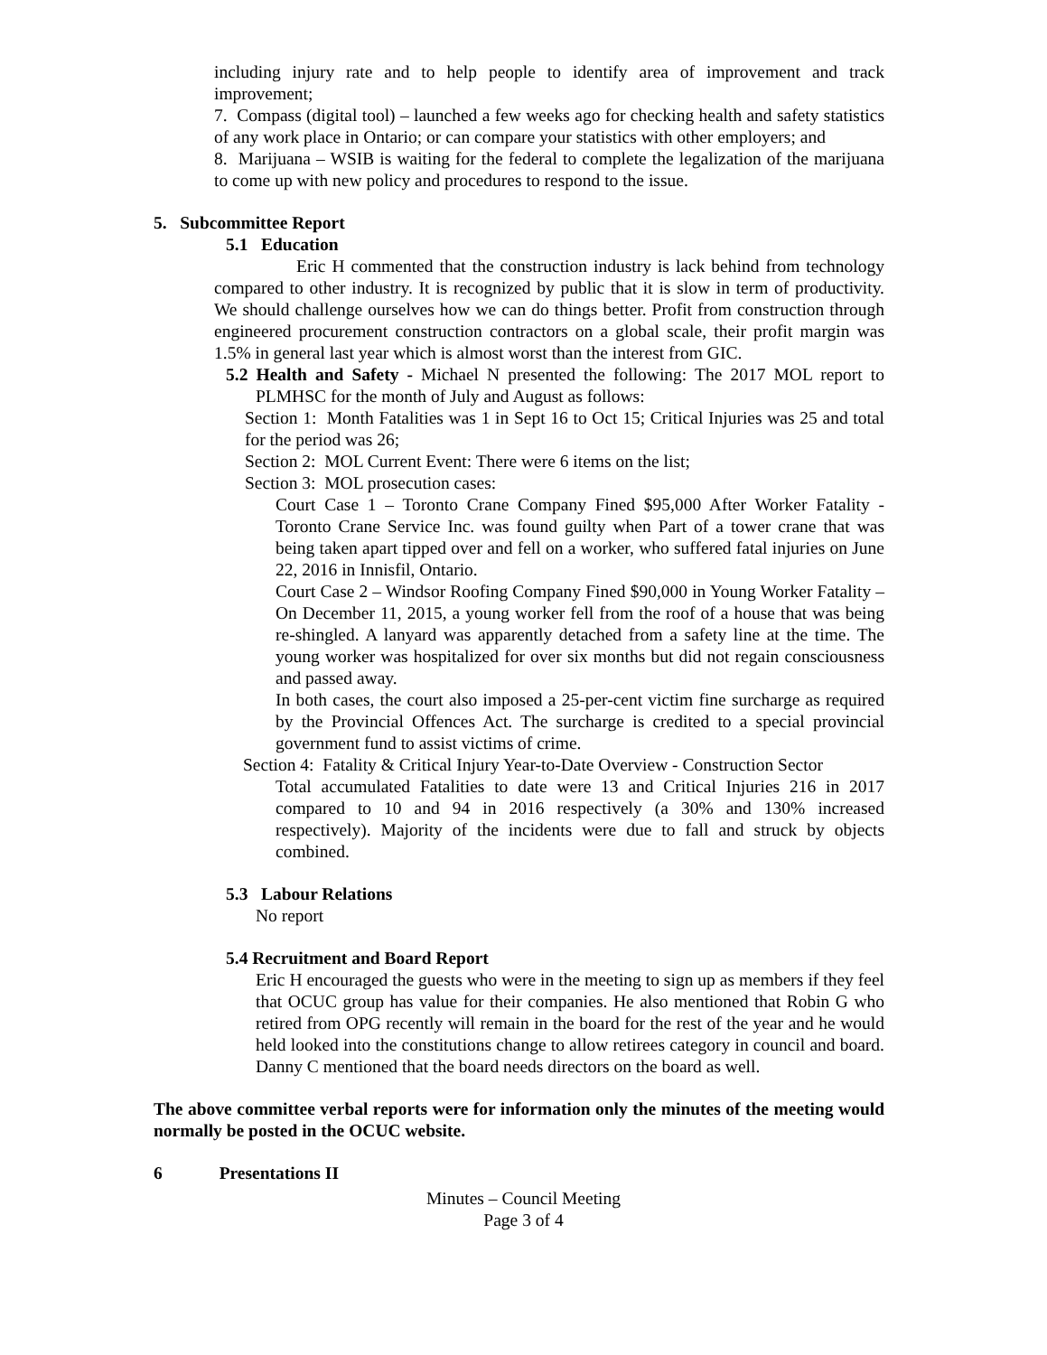including injury rate and to help people to identify area of improvement and track improvement;
7. Compass (digital tool) – launched a few weeks ago for checking health and safety statistics of any work place in Ontario; or can compare your statistics with other employers; and
8. Marijuana – WSIB is waiting for the federal to complete the legalization of the marijuana to come up with new policy and procedures to respond to the issue.
5. Subcommittee Report
5.1 Education
Eric H commented that the construction industry is lack behind from technology compared to other industry. It is recognized by public that it is slow in term of productivity. We should challenge ourselves how we can do things better. Profit from construction through engineered procurement construction contractors on a global scale, their profit margin was 1.5% in general last year which is almost worst than the interest from GIC.
5.2 Health and Safety - Michael N presented the following: The 2017 MOL report to PLMHSC for the month of July and August as follows:
Section 1: Month Fatalities was 1 in Sept 16 to Oct 15; Critical Injuries was 25 and total for the period was 26;
Section 2: MOL Current Event: There were 6 items on the list;
Section 3: MOL prosecution cases:
Court Case 1 – Toronto Crane Company Fined $95,000 After Worker Fatality - Toronto Crane Service Inc. was found guilty when Part of a tower crane that was being taken apart tipped over and fell on a worker, who suffered fatal injuries on June 22, 2016 in Innisfil, Ontario.
Court Case 2 – Windsor Roofing Company Fined $90,000 in Young Worker Fatality – On December 11, 2015, a young worker fell from the roof of a house that was being re-shingled. A lanyard was apparently detached from a safety line at the time. The young worker was hospitalized for over six months but did not regain consciousness and passed away.
In both cases, the court also imposed a 25-per-cent victim fine surcharge as required by the Provincial Offences Act. The surcharge is credited to a special provincial government fund to assist victims of crime.
Section 4: Fatality & Critical Injury Year-to-Date Overview - Construction Sector
Total accumulated Fatalities to date were 13 and Critical Injuries 216 in 2017 compared to 10 and 94 in 2016 respectively (a 30% and 130% increased respectively). Majority of the incidents were due to fall and struck by objects combined.
5.3 Labour Relations
No report
5.4 Recruitment and Board Report
Eric H encouraged the guests who were in the meeting to sign up as members if they feel that OCUC group has value for their companies. He also mentioned that Robin G who retired from OPG recently will remain in the board for the rest of the year and he would held looked into the constitutions change to allow retirees category in council and board. Danny C mentioned that the board needs directors on the board as well.
The above committee verbal reports were for information only the minutes of the meeting would normally be posted in the OCUC website.
6 Presentations II
Minutes – Council Meeting
Page 3 of 4